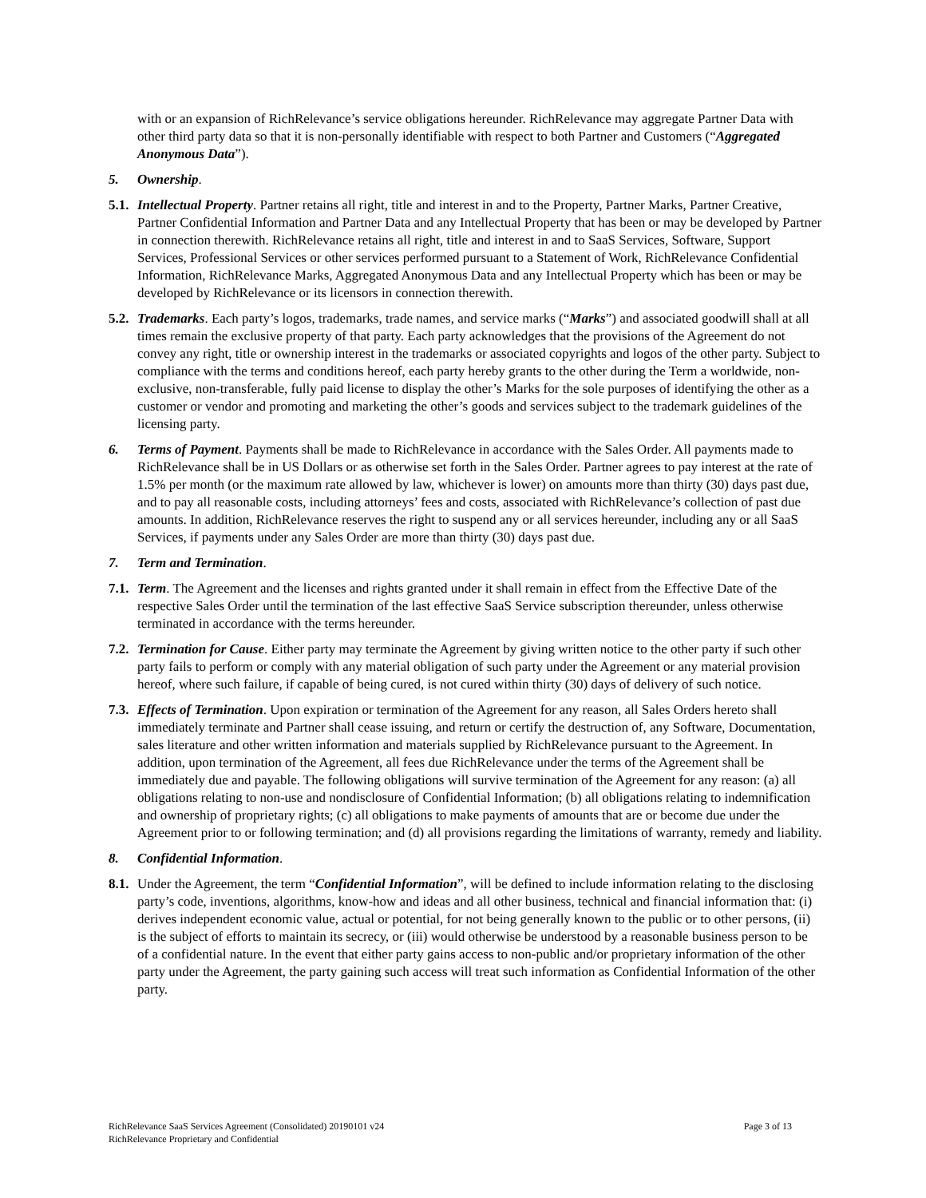with or an expansion of RichRelevance’s service obligations hereunder. RichRelevance may aggregate Partner Data with other third party data so that it is non-personally identifiable with respect to both Partner and Customers (“Aggregated Anonymous Data”).
5. Ownership.
5.1. Intellectual Property. Partner retains all right, title and interest in and to the Property, Partner Marks, Partner Creative, Partner Confidential Information and Partner Data and any Intellectual Property that has been or may be developed by Partner in connection therewith. RichRelevance retains all right, title and interest in and to SaaS Services, Software, Support Services, Professional Services or other services performed pursuant to a Statement of Work, RichRelevance Confidential Information, RichRelevance Marks, Aggregated Anonymous Data and any Intellectual Property which has been or may be developed by RichRelevance or its licensors in connection therewith.
5.2. Trademarks. Each party’s logos, trademarks, trade names, and service marks (“Marks”) and associated goodwill shall at all times remain the exclusive property of that party. Each party acknowledges that the provisions of the Agreement do not convey any right, title or ownership interest in the trademarks or associated copyrights and logos of the other party. Subject to compliance with the terms and conditions hereof, each party hereby grants to the other during the Term a worldwide, non-exclusive, non-transferable, fully paid license to display the other’s Marks for the sole purposes of identifying the other as a customer or vendor and promoting and marketing the other’s goods and services subject to the trademark guidelines of the licensing party.
6. Terms of Payment. Payments shall be made to RichRelevance in accordance with the Sales Order. All payments made to RichRelevance shall be in US Dollars or as otherwise set forth in the Sales Order. Partner agrees to pay interest at the rate of 1.5% per month (or the maximum rate allowed by law, whichever is lower) on amounts more than thirty (30) days past due, and to pay all reasonable costs, including attorneys’ fees and costs, associated with RichRelevance’s collection of past due amounts. In addition, RichRelevance reserves the right to suspend any or all services hereunder, including any or all SaaS Services, if payments under any Sales Order are more than thirty (30) days past due.
7. Term and Termination.
7.1. Term. The Agreement and the licenses and rights granted under it shall remain in effect from the Effective Date of the respective Sales Order until the termination of the last effective SaaS Service subscription thereunder, unless otherwise terminated in accordance with the terms hereunder.
7.2. Termination for Cause. Either party may terminate the Agreement by giving written notice to the other party if such other party fails to perform or comply with any material obligation of such party under the Agreement or any material provision hereof, where such failure, if capable of being cured, is not cured within thirty (30) days of delivery of such notice.
7.3. Effects of Termination. Upon expiration or termination of the Agreement for any reason, all Sales Orders hereto shall immediately terminate and Partner shall cease issuing, and return or certify the destruction of, any Software, Documentation, sales literature and other written information and materials supplied by RichRelevance pursuant to the Agreement. In addition, upon termination of the Agreement, all fees due RichRelevance under the terms of the Agreement shall be immediately due and payable. The following obligations will survive termination of the Agreement for any reason: (a) all obligations relating to non-use and nondisclosure of Confidential Information; (b) all obligations relating to indemnification and ownership of proprietary rights; (c) all obligations to make payments of amounts that are or become due under the Agreement prior to or following termination; and (d) all provisions regarding the limitations of warranty, remedy and liability.
8. Confidential Information.
8.1. Under the Agreement, the term “Confidential Information”, will be defined to include information relating to the disclosing party’s code, inventions, algorithms, know-how and ideas and all other business, technical and financial information that: (i) derives independent economic value, actual or potential, for not being generally known to the public or to other persons, (ii) is the subject of efforts to maintain its secrecy, or (iii) would otherwise be understood by a reasonable business person to be of a confidential nature. In the event that either party gains access to non-public and/or proprietary information of the other party under the Agreement, the party gaining such access will treat such information as Confidential Information of the other party.
RichRelevance SaaS Services Agreement (Consolidated) 20190101 v24
RichRelevance Proprietary and Confidential
Page 3 of 13